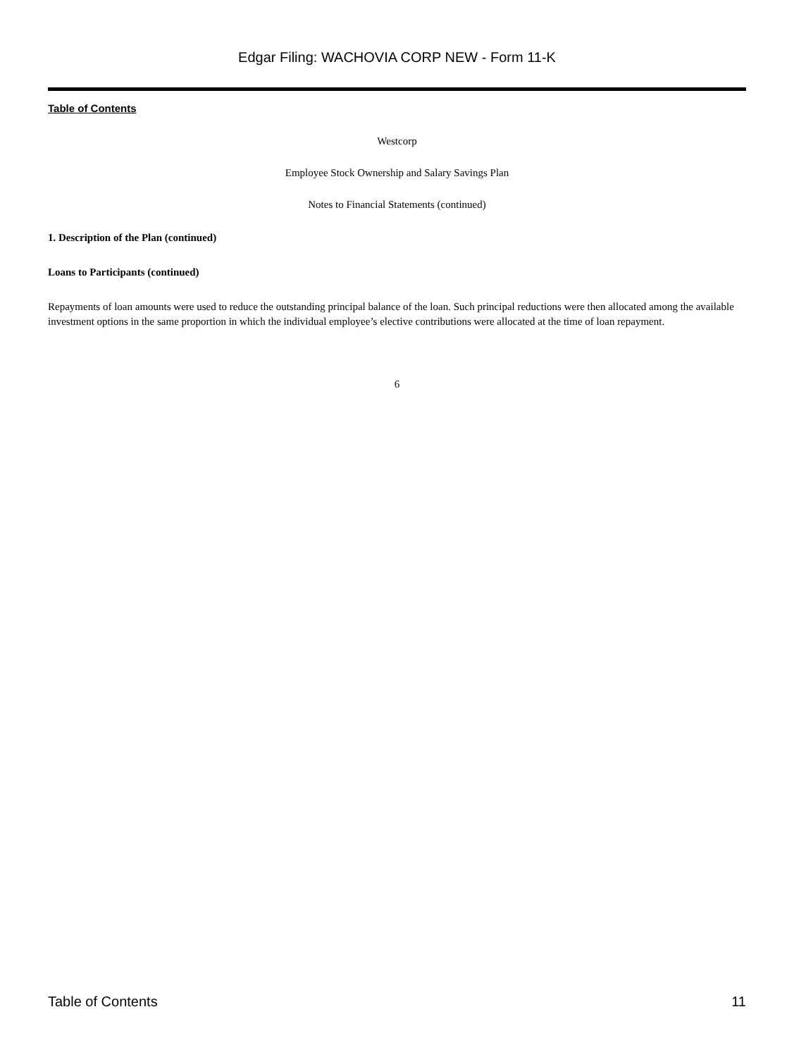Edgar Filing: WACHOVIA CORP NEW - Form 11-K
Table of Contents
Westcorp
Employee Stock Ownership and Salary Savings Plan
Notes to Financial Statements (continued)
1. Description of the Plan (continued)
Loans to Participants (continued)
Repayments of loan amounts were used to reduce the outstanding principal balance of the loan. Such principal reductions were then allocated among the available investment options in the same proportion in which the individual employee’s elective contributions were allocated at the time of loan repayment.
6
Table of Contents 11